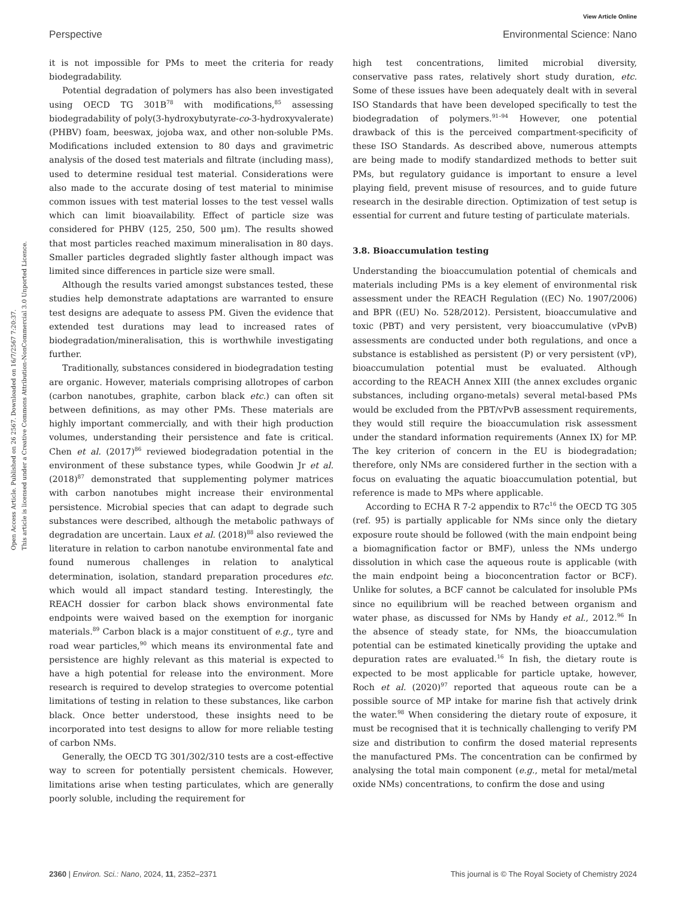View Article Online
Perspective Environmental Science: Nano
Open Access Article. Published on 26 2567. Downloaded on 16/7/2567 7:20:37.
This article is licensed under a Creative Commons Attribution-NonCommercial 3.0 Unported Licence.
it is not impossible for PMs to meet the criteria for ready biodegradability.
Potential degradation of polymers has also been investigated using OECD TG 301B<sup>78</sup> with modifications,<sup>85</sup> assessing biodegradability of poly(3-hydroxybutyrate-co-3-hydroxyvalerate) (PHBV) foam, beeswax, jojoba wax, and other non-soluble PMs. Modifications included extension to 80 days and gravimetric analysis of the dosed test materials and filtrate (including mass), used to determine residual test material. Considerations were also made to the accurate dosing of test material to minimise common issues with test material losses to the test vessel walls which can limit bioavailability. Effect of particle size was considered for PHBV (125, 250, 500 μm). The results showed that most particles reached maximum mineralisation in 80 days. Smaller particles degraded slightly faster although impact was limited since differences in particle size were small.
Although the results varied amongst substances tested, these studies help demonstrate adaptations are warranted to ensure test designs are adequate to assess PM. Given the evidence that extended test durations may lead to increased rates of biodegradation/mineralisation, this is worthwhile investigating further.
Traditionally, substances considered in biodegradation testing are organic. However, materials comprising allotropes of carbon (carbon nanotubes, graphite, carbon black etc.) can often sit between definitions, as may other PMs. These materials are highly important commercially, and with their high production volumes, understanding their persistence and fate is critical. Chen et al. (2017)<sup>86</sup> reviewed biodegradation potential in the environment of these substance types, while Goodwin Jr et al. (2018)<sup>87</sup> demonstrated that supplementing polymer matrices with carbon nanotubes might increase their environmental persistence. Microbial species that can adapt to degrade such substances were described, although the metabolic pathways of degradation are uncertain. Laux et al. (2018)<sup>88</sup> also reviewed the literature in relation to carbon nanotube environmental fate and found numerous challenges in relation to analytical determination, isolation, standard preparation procedures etc. which would all impact standard testing. Interestingly, the REACH dossier for carbon black shows environmental fate endpoints were waived based on the exemption for inorganic materials.<sup>89</sup> Carbon black is a major constituent of e.g., tyre and road wear particles,<sup>90</sup> which means its environmental fate and persistence are highly relevant as this material is expected to have a high potential for release into the environment. More research is required to develop strategies to overcome potential limitations of testing in relation to these substances, like carbon black. Once better understood, these insights need to be incorporated into test designs to allow for more reliable testing of carbon NMs.
Generally, the OECD TG 301/302/310 tests are a cost-effective way to screen for potentially persistent chemicals. However, limitations arise when testing particulates, which are generally poorly soluble, including the requirement for
high test concentrations, limited microbial diversity, conservative pass rates, relatively short study duration, etc. Some of these issues have been adequately dealt with in several ISO Standards that have been developed specifically to test the biodegradation of polymers.<sup>91–94</sup> However, one potential drawback of this is the perceived compartment-specificity of these ISO Standards. As described above, numerous attempts are being made to modify standardized methods to better suit PMs, but regulatory guidance is important to ensure a level playing field, prevent misuse of resources, and to guide future research in the desirable direction. Optimization of test setup is essential for current and future testing of particulate materials.
3.8. Bioaccumulation testing
Understanding the bioaccumulation potential of chemicals and materials including PMs is a key element of environmental risk assessment under the REACH Regulation ((EC) No. 1907/2006) and BPR ((EU) No. 528/2012). Persistent, bioaccumulative and toxic (PBT) and very persistent, very bioaccumulative (vPvB) assessments are conducted under both regulations, and once a substance is established as persistent (P) or very persistent (vP), bioaccumulation potential must be evaluated. Although according to the REACH Annex XIII (the annex excludes organic substances, including organo-metals) several metal-based PMs would be excluded from the PBT/vPvB assessment requirements, they would still require the bioaccumulation risk assessment under the standard information requirements (Annex IX) for MP. The key criterion of concern in the EU is biodegradation; therefore, only NMs are considered further in the section with a focus on evaluating the aquatic bioaccumulation potential, but reference is made to MPs where applicable.
According to ECHA R 7-2 appendix to R7c<sup>16</sup> the OECD TG 305 (ref. 95) is partially applicable for NMs since only the dietary exposure route should be followed (with the main endpoint being a biomagnification factor or BMF), unless the NMs undergo dissolution in which case the aqueous route is applicable (with the main endpoint being a bioconcentration factor or BCF). Unlike for solutes, a BCF cannot be calculated for insoluble PMs since no equilibrium will be reached between organism and water phase, as discussed for NMs by Handy et al., 2012.<sup>96</sup> In the absence of steady state, for NMs, the bioaccumulation potential can be estimated kinetically providing the uptake and depuration rates are evaluated.<sup>16</sup> In fish, the dietary route is expected to be most applicable for particle uptake, however, Roch et al. (2020)<sup>97</sup> reported that aqueous route can be a possible source of MP intake for marine fish that actively drink the water.<sup>98</sup> When considering the dietary route of exposure, it must be recognised that it is technically challenging to verify PM size and distribution to confirm the dosed material represents the manufactured PMs. The concentration can be confirmed by analysing the total main component (e.g., metal for metal/metal oxide NMs) concentrations, to confirm the dose and using
2360 | Environ. Sci.: Nano, 2024, 11, 2352–2371 This journal is © The Royal Society of Chemistry 2024